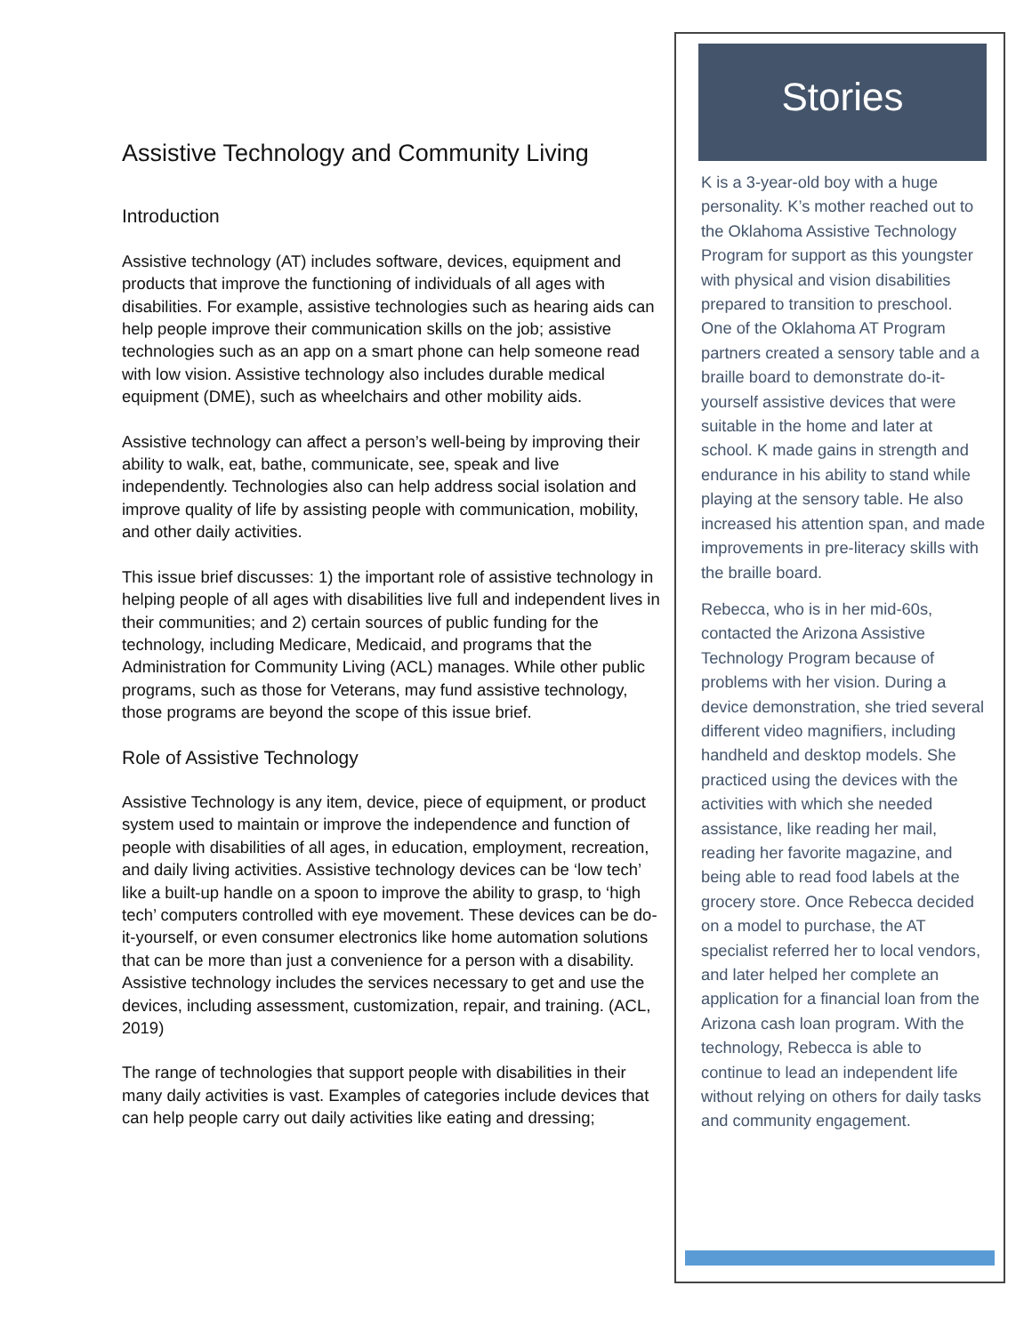Assistive Technology and Community Living
Introduction
Assistive technology (AT) includes software, devices, equipment and products that improve the functioning of individuals of all ages with disabilities. For example, assistive technologies such as hearing aids can help people improve their communication skills on the job; assistive technologies such as an app on a smart phone can help someone read with low vision. Assistive technology also includes durable medical equipment (DME), such as wheelchairs and other mobility aids.
Assistive technology can affect a person’s well-being by improving their ability to walk, eat, bathe, communicate, see, speak and live independently. Technologies also can help address social isolation and improve quality of life by assisting people with communication, mobility, and other daily activities.
This issue brief discusses: 1) the important role of assistive technology in helping people of all ages with disabilities live full and independent lives in their communities; and 2) certain sources of public funding for the technology, including Medicare, Medicaid, and programs that the Administration for Community Living (ACL) manages. While other public programs, such as those for Veterans, may fund assistive technology, those programs are beyond the scope of this issue brief.
Role of Assistive Technology
Assistive Technology is any item, device, piece of equipment, or product system used to maintain or improve the independence and function of people with disabilities of all ages, in education, employment, recreation, and daily living activities. Assistive technology devices can be ‘low tech’ like a built-up handle on a spoon to improve the ability to grasp, to ‘high tech’ computers controlled with eye movement. These devices can be do-it-yourself, or even consumer electronics like home automation solutions that can be more than just a convenience for a person with a disability. Assistive technology includes the services necessary to get and use the devices, including assessment, customization, repair, and training. (ACL, 2019)
The range of technologies that support people with disabilities in their many daily activities is vast. Examples of categories include devices that can help people carry out daily activities like eating and dressing;
Stories
K is a 3-year-old boy with a huge personality. K’s mother reached out to the Oklahoma Assistive Technology Program for support as this youngster with physical and vision disabilities prepared to transition to preschool. One of the Oklahoma AT Program partners created a sensory table and a braille board to demonstrate do-it-yourself assistive devices that were suitable in the home and later at school. K made gains in strength and endurance in his ability to stand while playing at the sensory table. He also increased his attention span, and made improvements in pre-literacy skills with the braille board.
Rebecca, who is in her mid-60s, contacted the Arizona Assistive Technology Program because of problems with her vision. During a device demonstration, she tried several different video magnifiers, including handheld and desktop models. She practiced using the devices with the activities with which she needed assistance, like reading her mail, reading her favorite magazine, and being able to read food labels at the grocery store. Once Rebecca decided on a model to purchase, the AT specialist referred her to local vendors, and later helped her complete an application for a financial loan from the Arizona cash loan program. With the technology, Rebecca is able to continue to lead an independent life without relying on others for daily tasks and community engagement.